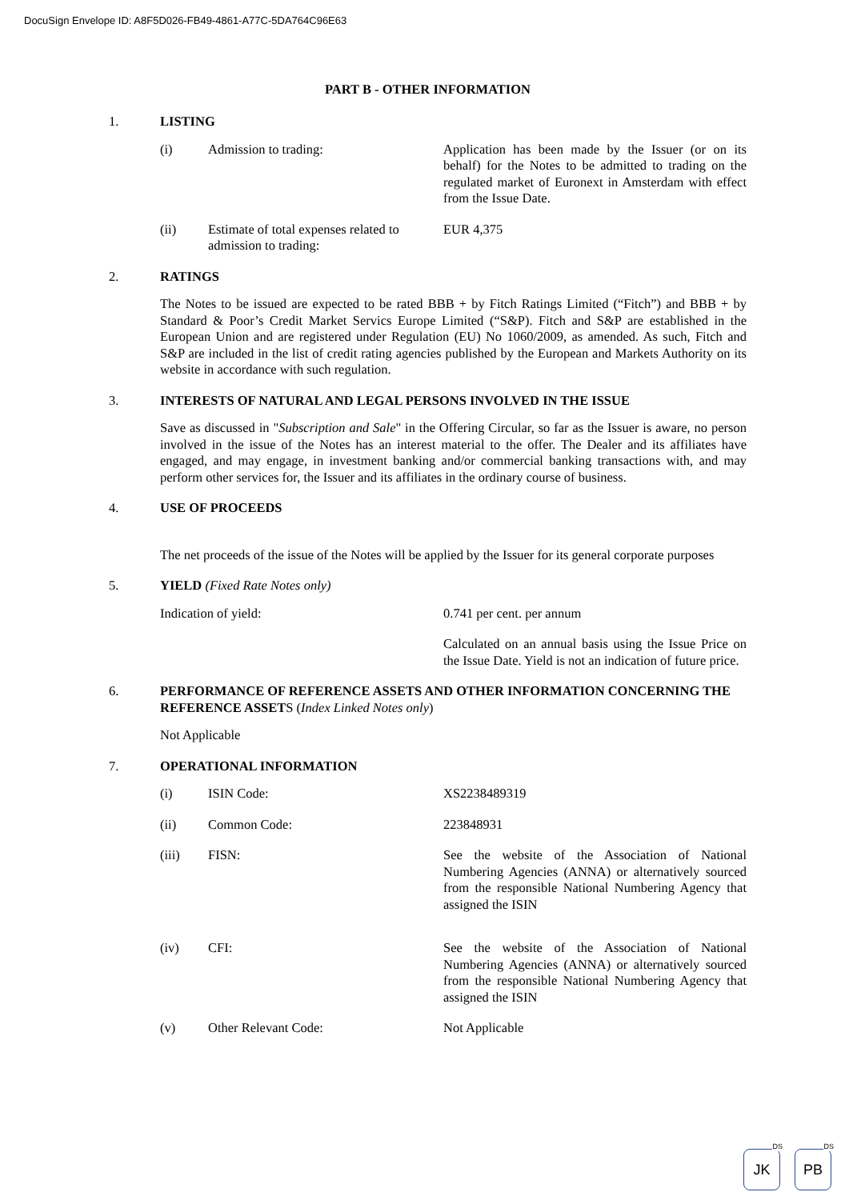DocuSign Envelope ID: A8F5D026-FB49-4861-A77C-5DA764C96E63
PART B - OTHER INFORMATION
1.
LISTING
(i) Admission to trading: Application has been made by the Issuer (or on its behalf) for the Notes to be admitted to trading on the regulated market of Euronext in Amsterdam with effect from the Issue Date.
(ii) Estimate of total expenses related to admission to trading:
EUR 4,375
2.
RATINGS
The Notes to be issued are expected to be rated BBB + by Fitch Ratings Limited (“Fitch”) and BBB + by Standard & Poor’s Credit Market Servics Europe Limited (“S&P). Fitch and S&P are established in the European Union and are registered under Regulation (EU) No 1060/2009, as amended. As such, Fitch and S&P are included in the list of credit rating agencies published by the European and Markets Authority on its website in accordance with such regulation.
3.
INTERESTS OF NATURAL AND LEGAL PERSONS INVOLVED IN THE ISSUE
Save as discussed in "Subscription and Sale" in the Offering Circular, so far as the Issuer is aware, no person involved in the issue of the Notes has an interest material to the offer. The Dealer and its affiliates have engaged, and may engage, in investment banking and/or commercial banking transactions with, and may perform other services for, the Issuer and its affiliates in the ordinary course of business.
4.
USE OF PROCEEDS
The net proceeds of the issue of the Notes will be applied by the Issuer for its general corporate purposes
5.
YIELD (Fixed Rate Notes only)
Indication of yield: 0.741 per cent. per annum
Calculated on an annual basis using the Issue Price on the Issue Date. Yield is not an indication of future price.
6.
PERFORMANCE OF REFERENCE ASSETS AND OTHER INFORMATION CONCERNING THE REFERENCE ASSETS (Index Linked Notes only)
Not Applicable
7.
OPERATIONAL INFORMATION
(i) ISIN Code: XS2238489319
(ii) Common Code: 223848931
(iii) FISN: See the website of the Association of National Numbering Agencies (ANNA) or alternatively sourced from the responsible National Numbering Agency that assigned the ISIN
(iv) CFI: See the website of the Association of National Numbering Agencies (ANNA) or alternatively sourced from the responsible National Numbering Agency that assigned the ISIN
(v) Other Relevant Code: Not Applicable
DS
JK
DS
PB